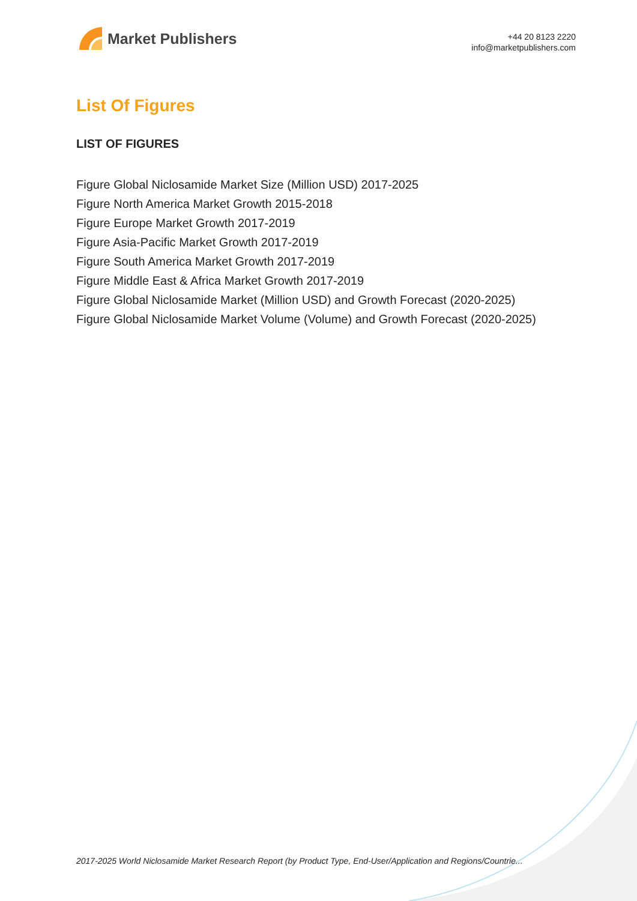Market Publishers
+44 20 8123 2220
info@marketpublishers.com
List Of Figures
LIST OF FIGURES
Figure Global Niclosamide Market Size (Million USD) 2017-2025
Figure North America Market Growth 2015-2018
Figure Europe Market Growth 2017-2019
Figure Asia-Pacific Market Growth 2017-2019
Figure South America Market Growth 2017-2019
Figure Middle East & Africa Market Growth 2017-2019
Figure Global Niclosamide Market (Million USD) and Growth Forecast (2020-2025)
Figure Global Niclosamide Market Volume (Volume) and Growth Forecast (2020-2025)
2017-2025 World Niclosamide Market Research Report (by Product Type, End-User/Application and Regions/Countrie...